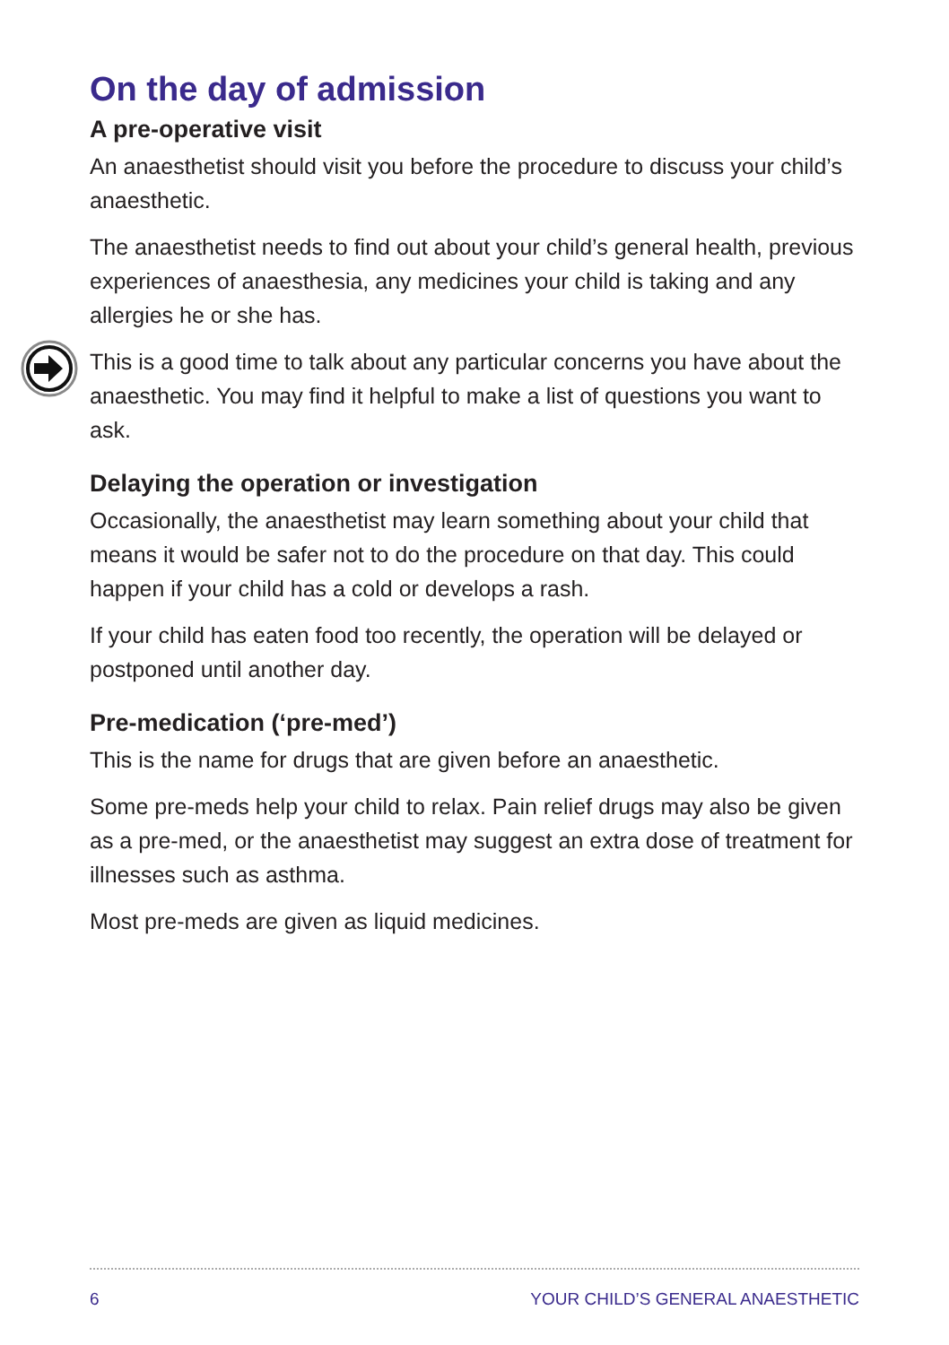On the day of admission
A pre-operative visit
An anaesthetist should visit you before the procedure to discuss your child’s anaesthetic.
The anaesthetist needs to find out about your child’s general health, previous experiences of anaesthesia, any medicines your child is taking and any allergies he or she has.
This is a good time to talk about any particular concerns you have about the anaesthetic. You may find it helpful to make a list of questions you want to ask.
Delaying the operation or investigation
Occasionally, the anaesthetist may learn something about your child that means it would be safer not to do the procedure on that day. This could happen if your child has a cold or develops a rash.
If your child has eaten food too recently, the operation will be delayed or postponed until another day.
Pre-medication (‘pre-med’)
This is the name for drugs that are given before an anaesthetic.
Some pre-meds help your child to relax. Pain relief drugs may also be given as a pre-med, or the anaesthetist may suggest an extra dose of treatment for illnesses such as asthma.
Most pre-meds are given as liquid medicines.
6 YOUR CHILD’S GENERAL ANAESTHETIC